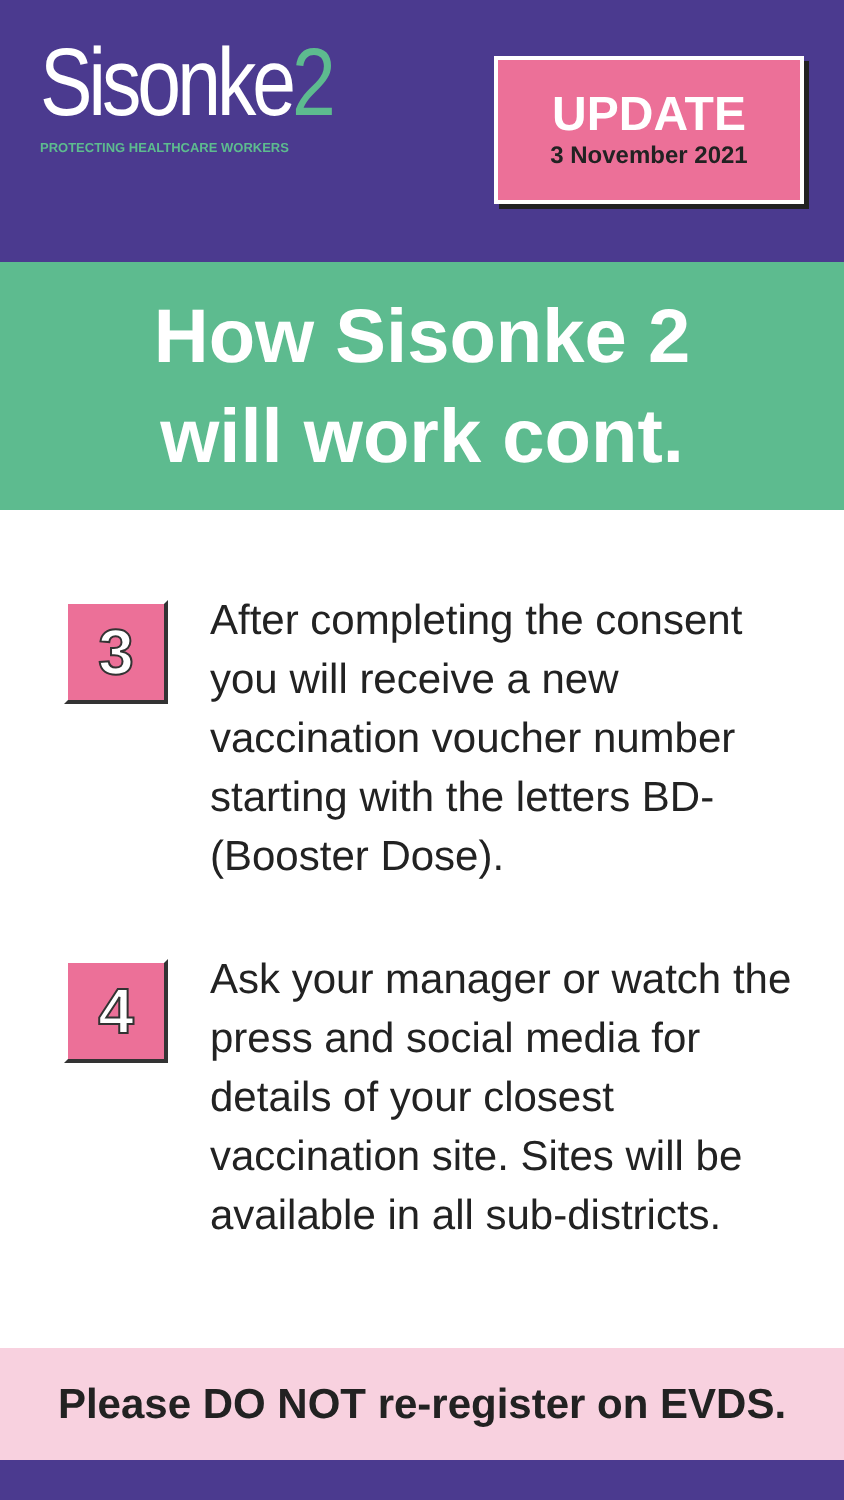Sisonke2
PROTECTING HEALTHCARE WORKERS
UPDATE
3 November 2021
How Sisonke 2
will work cont.
3
After completing the consent you will receive a new vaccination voucher number starting with the letters BD- (Booster Dose).
4
Ask your manager or watch the press and social media for details of your closest vaccination site. Sites will be available in all sub-districts.
Please DO NOT re-register on EVDS.